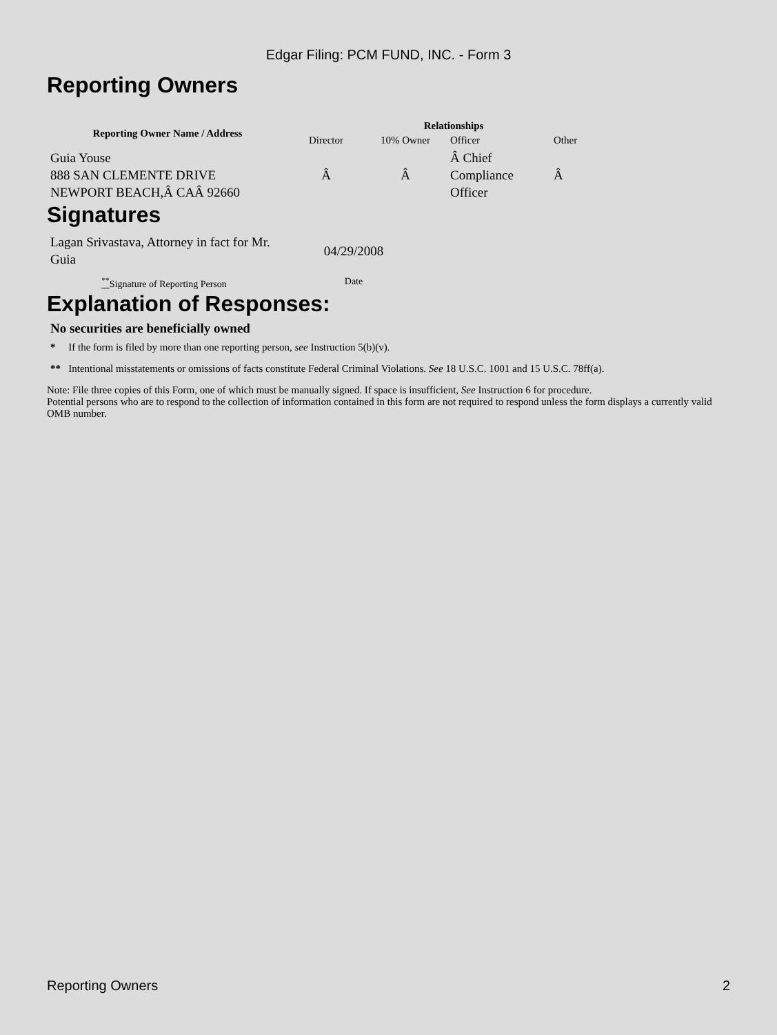Edgar Filing: PCM FUND, INC. - Form 3
Reporting Owners
| Reporting Owner Name / Address | Relationships | | | |
| --- | --- | --- | --- | --- |
| | Director | 10% Owner | Officer | Other |
| Guia Youse 888 SAN CLEMENTE DRIVE NEWPORT BEACH,Â CAÂ 92660 | Â | Â | Â Chief Compliance Officer | Â |
Signatures
| Lagan Srivastava, Attorney in fact for Mr. Guia | 04/29/2008 |
| <sup>**</sup> Signature of Reporting Person | Date |
Explanation of Responses:
No securities are beneficially owned
* If the form is filed by more than one reporting person, see Instruction 5(b)(v).
** Intentional misstatements or omissions of facts constitute Federal Criminal Violations. See 18 U.S.C. 1001 and 15 U.S.C. 78ff(a).
Note: File three copies of this Form, one of which must be manually signed. If space is insufficient, See Instruction 6 for procedure.
Potential persons who are to respond to the collection of information contained in this form are not required to respond unless the form displays a currently valid OMB number.
Reporting Owners 2